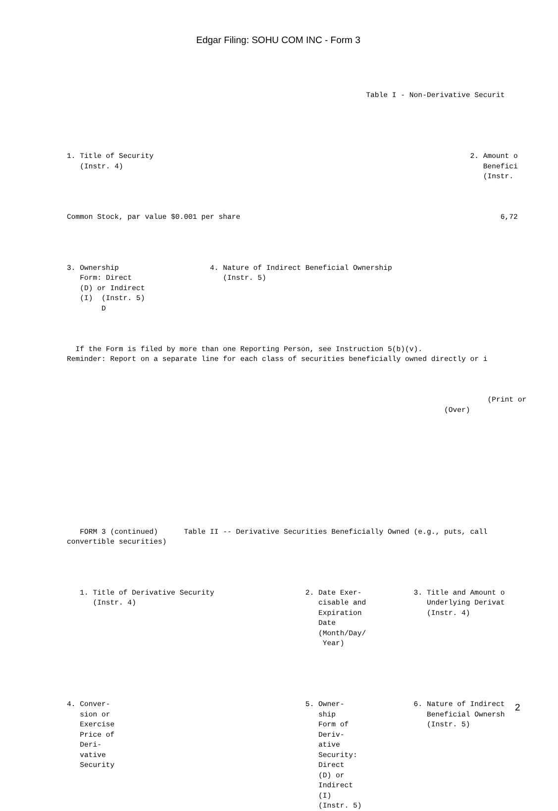Edgar Filing: SOHU COM INC - Form 3
                                                                     Table I - Non-Derivative Securit





1. Title of Security                                                                         2. Amount o
   (Instr. 4)                                                                                   Benefici
                                                                                                (Instr.



Common Stock, par value $0.001 per share                                                            6,72




3. Ownership                     4. Nature of Indirect Beneficial Ownership
   Form: Direct                     (Instr. 5)
   (D) or Indirect
   (I)  (Instr. 5)
        D



  If the Form is filed by more than one Reporting Person, see Instruction 5(b)(v).
Reminder: Report on a separate line for each class of securities beneficially owned directly or i



                                                                                                 (Print or
                                                                                       (Over)











   FORM 3 (continued)      Table II -- Derivative Securities Beneficially Owned (e.g., puts, call
convertible securities)




   1. Title of Derivative Security                     2. Date Exer-            3. Title and Amount o
      (Instr. 4)                                          cisable and              Underlying Derivat
                                                          Expiration               (Instr. 4)
                                                          Date
                                                          (Month/Day/
                                                           Year)





4. Conver-                                             5. Owner-                6. Nature of Indirect
   sion or                                                ship                     Beneficial Ownersh
   Exercise                                               Form of                  (Instr. 5)
   Price of                                               Deriv-
   Deri-                                                  ative
   vative                                                 Security:
   Security                                               Direct
                                                          (D) or
                                                          Indirect
                                                          (I)
                                                          (Instr. 5)
2